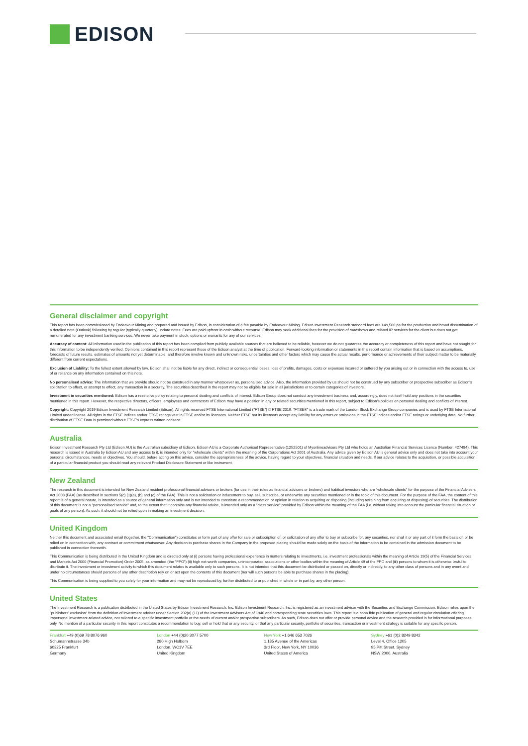EDISON
General disclaimer and copyright
This report has been commissioned by Endeavour Mining and prepared and issued by Edison, in consideration of a fee payable by Endeavour Mining. Edison Investment Research standard fees are £49,500 pa for the production and broad dissemination of a detailed note (Outlook) following by regular (typically quarterly) update notes. Fees are paid upfront in cash without recourse. Edison may seek additional fees for the provision of roadshows and related IR services for the client but does not get remunerated for any investment banking services. We never take payment in stock, options or warrants for any of our services.
Accuracy of content: All information used in the publication of this report has been compiled from publicly available sources that are believed to be reliable, however we do not guarantee the accuracy or completeness of this report and have not sought for this information to be independently verified. Opinions contained in this report represent those of the Edison analyst at the time of publication. Forward-looking information or statements in this report contain information that is based on assumptions, forecasts of future results, estimates of amounts not yet determinable, and therefore involve known and unknown risks, uncertainties and other factors which may cause the actual results, performance or achievements of their subject matter to be materially different from current expectations.
Exclusion of Liability: To the fullest extent allowed by law, Edison shall not be liable for any direct, indirect or consequential losses, loss of profits, damages, costs or expenses incurred or suffered by you arising out or in connection with the access to, use of or reliance on any information contained on this note.
No personalised advice: The information that we provide should not be construed in any manner whatsoever as, personalised advice. Also, the information provided by us should not be construed by any subscriber or prospective subscriber as Edison's solicitation to effect, or attempt to effect, any transaction in a security. The securities described in the report may not be eligible for sale in all jurisdictions or to certain categories of investors.
Investment in securities mentioned: Edison has a restrictive policy relating to personal dealing and conflicts of interest. Edison Group does not conduct any investment business and, accordingly, does not itself hold any positions in the securities mentioned in this report. However, the respective directors, officers, employees and contractors of Edison may have a position in any or related securities mentioned in this report, subject to Edison's policies on personal dealing and conflicts of interest.
Copyright: Copyright 2019 Edison Investment Research Limited (Edison). All rights reserved FTSE International Limited ("FTSE") © FTSE 2019. "FTSE®" is a trade mark of the London Stock Exchange Group companies and is used by FTSE International Limited under license. All rights in the FTSE indices and/or FTSE ratings vest in FTSE and/or its licensors. Neither FTSE nor its licensors accept any liability for any errors or omissions in the FTSE indices and/or FTSE ratings or underlying data. No further distribution of FTSE Data is permitted without FTSE's express written consent.
Australia
Edison Investment Research Pty Ltd (Edison AU) is the Australian subsidiary of Edison. Edison AU is a Corporate Authorised Representative (1252501) of Myonlineadvisers Pty Ltd who holds an Australian Financial Services Licence (Number: 427484). This research is issued in Australia by Edison AU and any access to it, is intended only for "wholesale clients" within the meaning of the Corporations Act 2001 of Australia. Any advice given by Edison AU is general advice only and does not take into account your personal circumstances, needs or objectives. You should, before acting on this advice, consider the appropriateness of the advice, having regard to your objectives, financial situation and needs. If our advice relates to the acquisition, or possible acquisition, of a particular financial product you should read any relevant Product Disclosure Statement or like instrument.
New Zealand
The research in this document is intended for New Zealand resident professional financial advisers or brokers (for use in their roles as financial advisers or brokers) and habitual investors who are "wholesale clients" for the purpose of the Financial Advisers Act 2008 (FAA) (as described in sections 5(c) (1)(a), (b) and (c) of the FAA). This is not a solicitation or inducement to buy, sell, subscribe, or underwrite any securities mentioned or in the topic of this document. For the purpose of the FAA, the content of this report is of a general nature, is intended as a source of general information only and is not intended to constitute a recommendation or opinion in relation to acquiring or disposing (including refraining from acquiring or disposing) of securities. The distribution of this document is not a "personalised service" and, to the extent that it contains any financial advice, is intended only as a "class service" provided by Edison within the meaning of the FAA (i.e. without taking into account the particular financial situation or goals of any person). As such, it should not be relied upon in making an investment decision.
United Kingdom
Neither this document and associated email (together, the "Communication") constitutes or form part of any offer for sale or subscription of, or solicitation of any offer to buy or subscribe for, any securities, nor shall it or any part of it form the basis of, or be relied on in connection with, any contract or commitment whatsoever. Any decision to purchase shares in the Company in the proposed placing should be made solely on the basis of the information to be contained in the admission document to be published in connection therewith.
This Communication is being distributed in the United Kingdom and is directed only at (i) persons having professional experience in matters relating to investments, i.e. investment professionals within the meaning of Article 19(5) of the Financial Services and Markets Act 2000 (Financial Promotion) Order 2005, as amended (the "FPO") (ii) high net-worth companies, unincorporated associations or other bodies within the meaning of Article 49 of the FPO and (iii) persons to whom it is otherwise lawful to distribute it. The investment or investment activity to which this document relates is available only to such persons. It is not intended that this document be distributed or passed on, directly or indirectly, to any other class of persons and in any event and under no circumstances should persons of any other description rely on or act upon the contents of this document (nor will such persons be able to purchase shares in the placing).
This Communication is being supplied to you solely for your information and may not be reproduced by, further distributed to or published in whole or in part by, any other person.
United States
The Investment Research is a publication distributed in the United States by Edison Investment Research, Inc. Edison Investment Research, Inc. is registered as an investment adviser with the Securities and Exchange Commission. Edison relies upon the "publishers' exclusion" from the definition of investment adviser under Section 202(a) (11) of the Investment Advisers Act of 1940 and corresponding state securities laws. This report is a bona fide publication of general and regular circulation offering impersonal investment-related advice, not tailored to a specific investment portfolio or the needs of current and/or prospective subscribers. As such, Edison does not offer or provide personal advice and the research provided is for informational purposes only. No mention of a particular security in this report constitutes a recommendation to buy, sell or hold that or any security, or that any particular security, portfolio of securities, transaction or investment strategy is suitable for any specific person.
Frankfurt +49 (0)69 78 8076 960
Schumannstrasse 34b
60325 Frankfurt
Germany
London +44 (0)20 3077 5700
280 High Holborn
London, WC1V 7EE
United Kingdom
New York +1 646 653 7026
1,185 Avenue of the Americas
3rd Floor, New York, NY 10036
United States of America
Sydney +61 (0)2 8249 8342
Level 4, Office 1205
95 Pitt Street, Sydney
NSW 2000, Australia